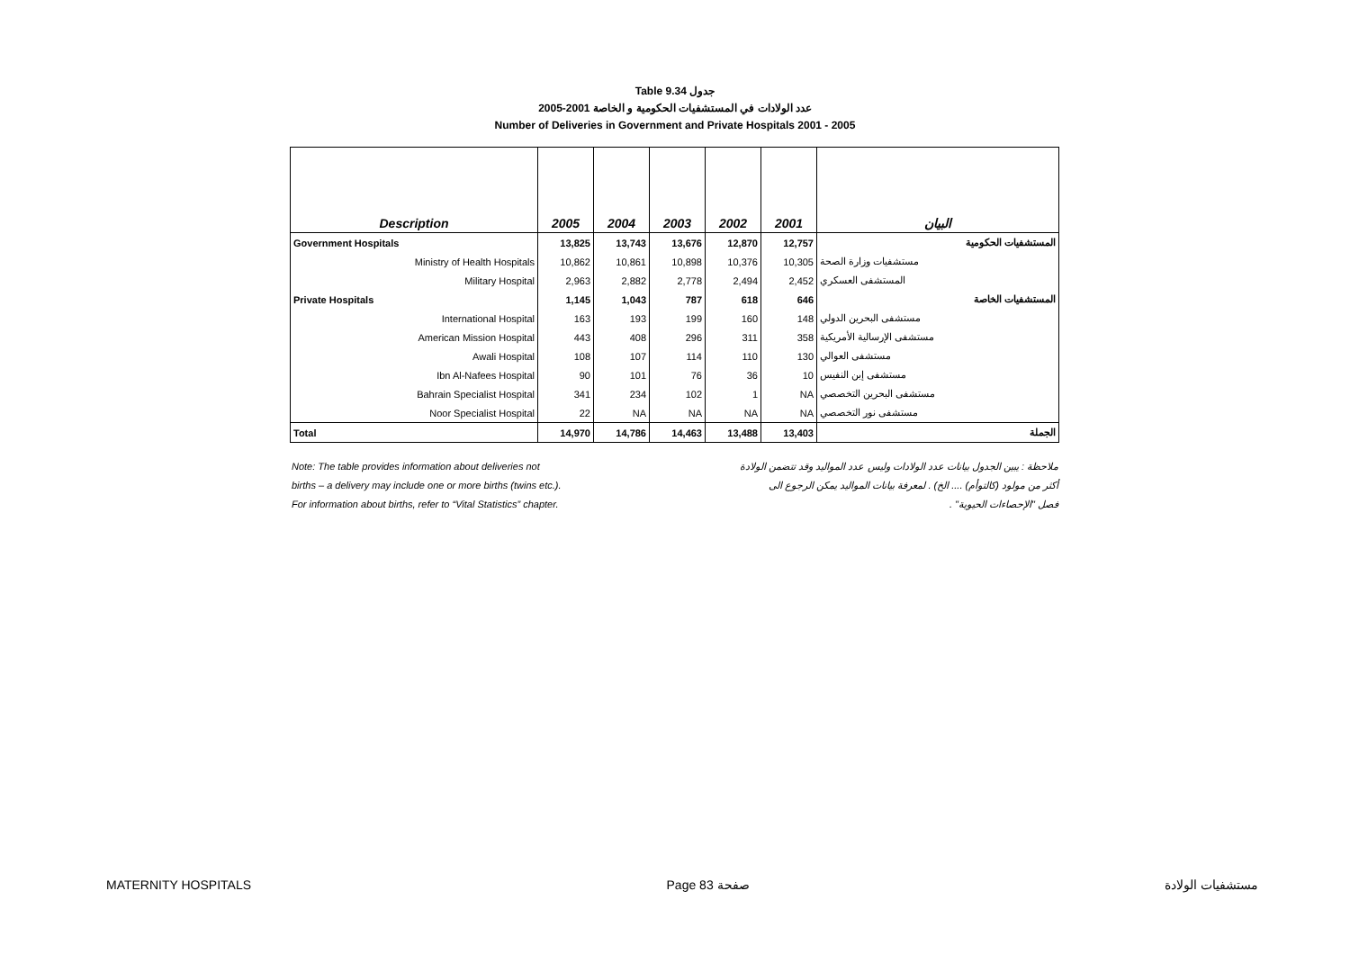Table 9.34 جدول
2005-2001 عدد الولادات في المستشفيات الحكومية و الخاصة
Number of Deliveries in Government and Private Hospitals 2001 - 2005
| Description | 2005 | 2004 | 2003 | 2002 | 2001 | البيان |
| --- | --- | --- | --- | --- | --- | --- |
| Government Hospitals | 13,825 | 13,743 | 13,676 | 12,870 | 12,757 | المستشفيات الحكومية |
| Ministry of Health Hospitals | 10,862 | 10,861 | 10,898 | 10,376 | 10,305 | مستشفيات وزارة الصحة |
| Military Hospital | 2,963 | 2,882 | 2,778 | 2,494 | 2,452 | المستشفى العسكري |
| Private Hospitals | 1,145 | 1,043 | 787 | 618 | 646 | المستشفيات الخاصة |
| International Hospital | 163 | 193 | 199 | 160 | 148 | مستشفى البحرين الدولي |
| American Mission Hospital | 443 | 408 | 296 | 311 | 358 | مستشفى الإرسالية الأمريكية |
| Awali Hospital | 108 | 107 | 114 | 110 | 130 | مستشفى العوالي |
| Ibn Al-Nafees Hospital | 90 | 101 | 76 | 36 | 10 | مستشفى إبن النفيس |
| Bahrain Specialist Hospital | 341 | 234 | 102 | 1 | NA | مستشفى البحرين التخصصي |
| Noor Specialist Hospital | 22 | NA | NA | NA | NA | مستشفى نور التخصصي |
| Total | 14,970 | 14,786 | 14,463 | 13,488 | 13,403 | الجملة |
Note: The table provides information about deliveries not
births – a delivery may include one or more births (twins etc.).
For information about births, refer to “Vital Statistics” chapter.
ملاحظة : يبين الجدول بيانات عدد الولادات وليس عدد المواليد وقد تتضمن الولادة
أكثر من مولود (كالتوأم) .... الخ) . لمعرفة بيانات المواليد يمكن الرجوع الى
فصل "الإحصاءات الحيوية" .
MATERNITY HOSPITALS Page 83 صفحة مستشفيات الولادة